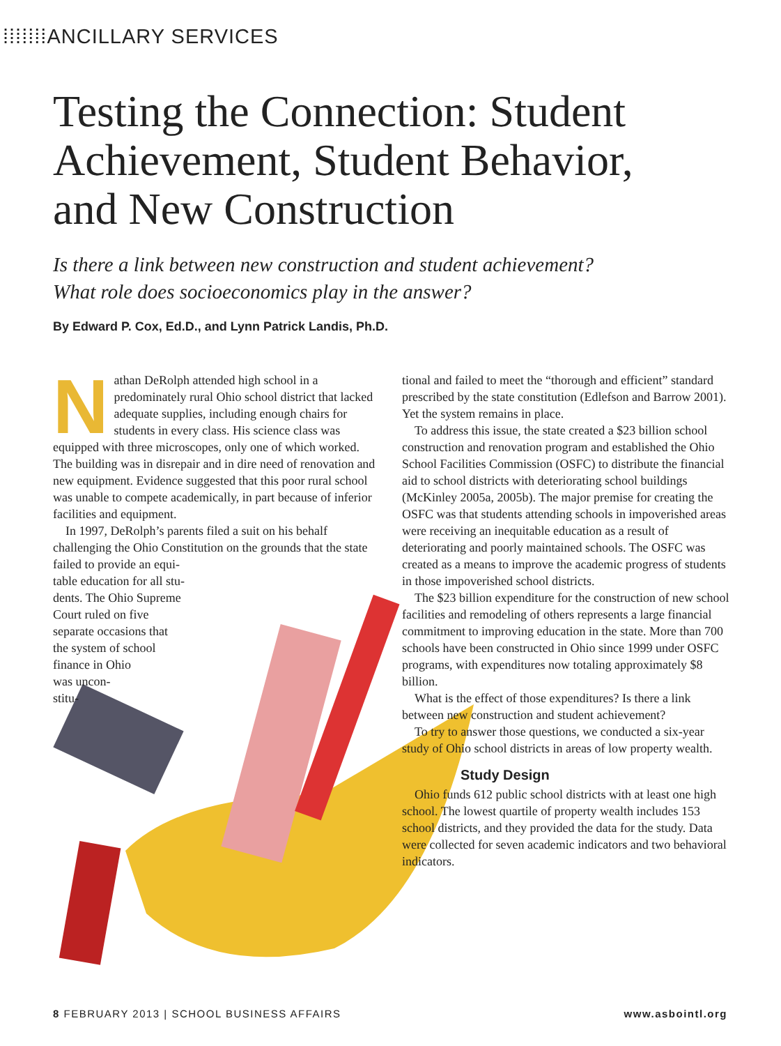⁞⁞⁞⁞⁞⁞⁞ANCILLARY SERVICES
Testing the Connection: Student Achievement, Student Behavior, and New Construction
Is there a link between new construction and student achievement?
What role does socioeconomics play in the answer?
By Edward P. Cox, Ed.D., and Lynn Patrick Landis, Ph.D.
Nathan DeRolph attended high school in a predominately rural Ohio school district that lacked adequate supplies, including enough chairs for students in every class. His science class was equipped with three microscopes, only one of which worked. The building was in disrepair and in dire need of renovation and new equipment. Evidence suggested that this poor rural school was unable to compete academically, in part because of inferior facilities and equipment.
In 1997, DeRolph’s parents filed a suit on his behalf challenging the Ohio Constitution on the grounds that the state failed to provide an equi-
table education for all stu-
dents. The Ohio Supreme
Court ruled on five
separate occasions that
the system of school
finance in Ohio
was uncon-
stitu-
tional and failed to meet the “thorough and efficient” standard prescribed by the state constitution (Edlefson and Barrow 2001). Yet the system remains in place.
To address this issue, the state created a $23 billion school construction and renovation program and established the Ohio School Facilities Commission (OSFC) to distribute the financial aid to school districts with deteriorating school buildings (McKinley 2005a, 2005b). The major premise for creating the OSFC was that students attending schools in impoverished areas were receiving an inequitable education as a result of deteriorating and poorly maintained schools. The OSFC was created as a means to improve the academic progress of students in those impoverished school districts.
The $23 billion expenditure for the construction of new school facilities and remodeling of others represents a large financial commitment to improving education in the state. More than 700 schools have been constructed in Ohio since 1999 under OSFC programs, with expenditures now totaling approximately $8 billion.
What is the effect of those expenditures? Is there a link between new construction and student achievement?
To try to answer those questions, we conducted a six-year study of Ohio school districts in areas of low property wealth.
Study Design
Ohio funds 612 public school districts with at least one high school. The lowest quartile of property wealth includes 153 school districts, and they provided the data for the study. Data were collected for seven academic indicators and two behavioral indicators.
8 FEBRUARY 2013 | SCHOOL BUSINESS AFFAIRS www.asbointl.org